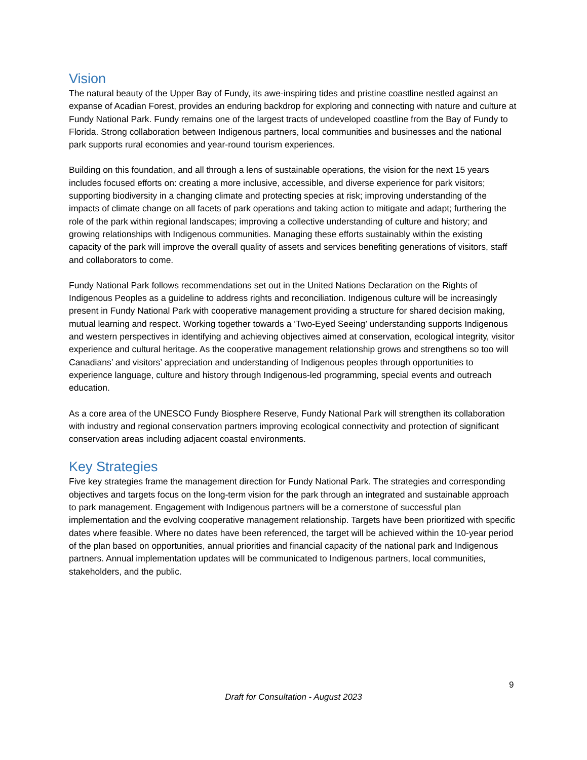Vision
The natural beauty of the Upper Bay of Fundy, its awe-inspiring tides and pristine coastline nestled against an expanse of Acadian Forest, provides an enduring backdrop for exploring and connecting with nature and culture at Fundy National Park. Fundy remains one of the largest tracts of undeveloped coastline from the Bay of Fundy to Florida. Strong collaboration between Indigenous partners, local communities and businesses and the national park supports rural economies and year-round tourism experiences.
Building on this foundation, and all through a lens of sustainable operations, the vision for the next 15 years includes focused efforts on: creating a more inclusive, accessible, and diverse experience for park visitors; supporting biodiversity in a changing climate and protecting species at risk; improving understanding of the impacts of climate change on all facets of park operations and taking action to mitigate and adapt; furthering the role of the park within regional landscapes; improving a collective understanding of culture and history; and growing relationships with Indigenous communities. Managing these efforts sustainably within the existing capacity of the park will improve the overall quality of assets and services benefiting generations of visitors, staff and collaborators to come.
Fundy National Park follows recommendations set out in the United Nations Declaration on the Rights of Indigenous Peoples as a guideline to address rights and reconciliation. Indigenous culture will be increasingly present in Fundy National Park with cooperative management providing a structure for shared decision making, mutual learning and respect. Working together towards a ‘Two-Eyed Seeing’ understanding supports Indigenous and western perspectives in identifying and achieving objectives aimed at conservation, ecological integrity, visitor experience and cultural heritage. As the cooperative management relationship grows and strengthens so too will Canadians’ and visitors’ appreciation and understanding of Indigenous peoples through opportunities to experience language, culture and history through Indigenous-led programming, special events and outreach education.
As a core area of the UNESCO Fundy Biosphere Reserve, Fundy National Park will strengthen its collaboration with industry and regional conservation partners improving ecological connectivity and protection of significant conservation areas including adjacent coastal environments.
Key Strategies
Five key strategies frame the management direction for Fundy National Park. The strategies and corresponding objectives and targets focus on the long-term vision for the park through an integrated and sustainable approach to park management. Engagement with Indigenous partners will be a cornerstone of successful plan implementation and the evolving cooperative management relationship. Targets have been prioritized with specific dates where feasible. Where no dates have been referenced, the target will be achieved within the 10-year period of the plan based on opportunities, annual priorities and financial capacity of the national park and Indigenous partners. Annual implementation updates will be communicated to Indigenous partners, local communities, stakeholders, and the public.
9
Draft for Consultation - August 2023